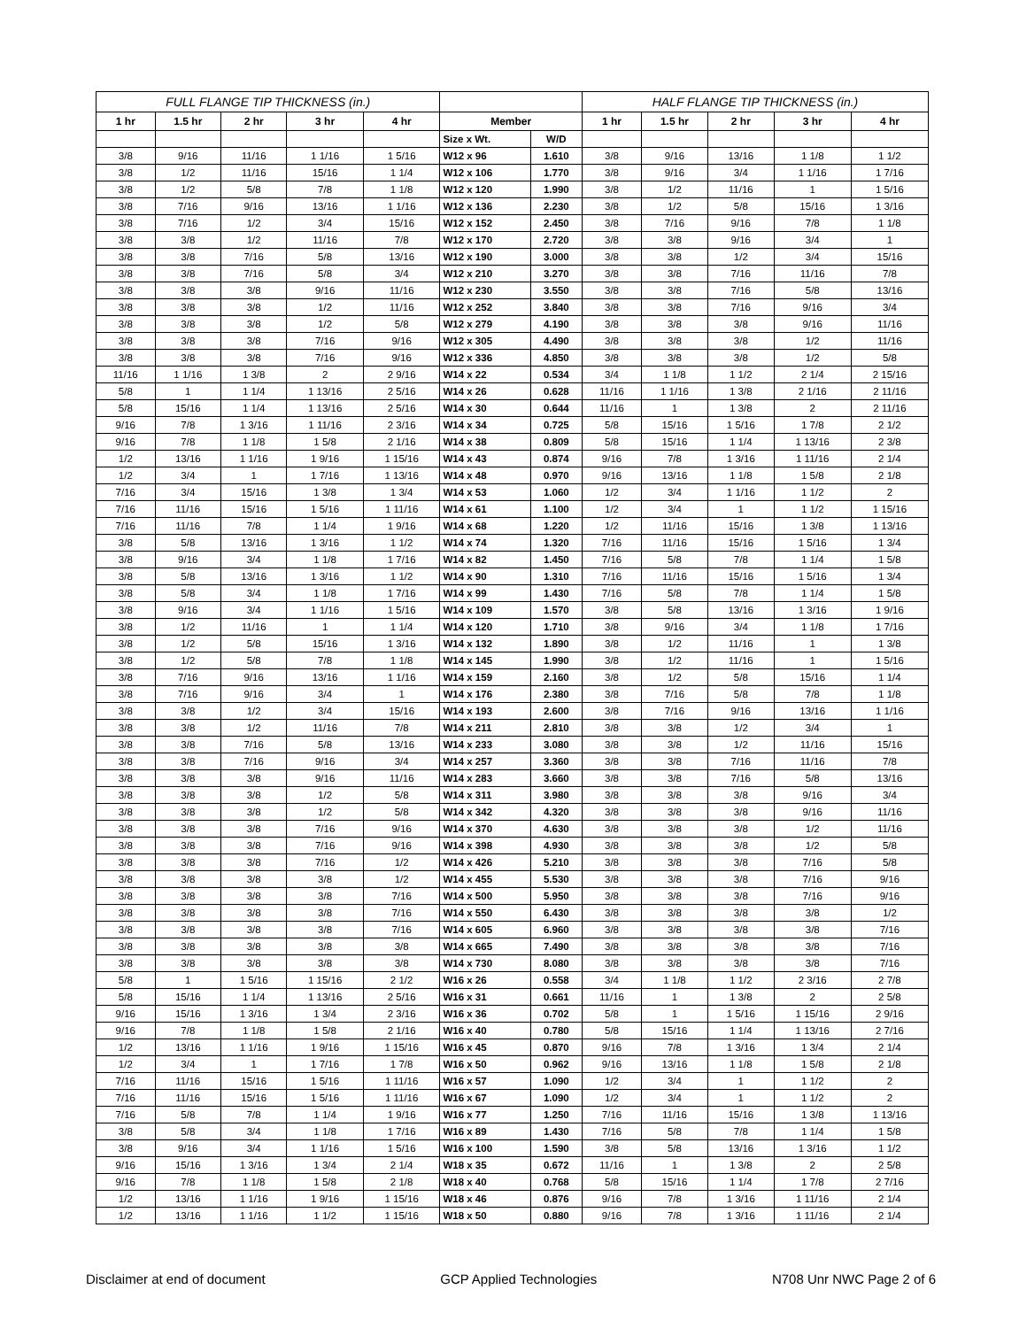| FULL FLANGE TIP THICKNESS (in.) | | | | | | | HALF FLANGE TIP THICKNESS (in.) | | | | |
| --- | --- | --- | --- | --- | --- | --- | --- | --- | --- | --- | --- |
| 1 hr | 1.5 hr | 2 hr | 3 hr | 4 hr | Member | | 1 hr | 1.5 hr | 2 hr | 3 hr | 4 hr |
| | | | | | Size x Wt. | W/D | | | | | |
| 3/8 | 9/16 | 11/16 | 1 1/16 | 1 5/16 | W12 x 96 | 1.610 | 3/8 | 9/16 | 13/16 | 1 1/8 | 1 1/2 |
| 3/8 | 1/2 | 11/16 | 15/16 | 1 1/4 | W12 x 106 | 1.770 | 3/8 | 9/16 | 3/4 | 1 1/16 | 1 7/16 |
| 3/8 | 1/2 | 5/8 | 7/8 | 1 1/8 | W12 x 120 | 1.990 | 3/8 | 1/2 | 11/16 | 1 | 1 5/16 |
| 3/8 | 7/16 | 9/16 | 13/16 | 1 1/16 | W12 x 136 | 2.230 | 3/8 | 1/2 | 5/8 | 15/16 | 1 3/16 |
| 3/8 | 7/16 | 1/2 | 3/4 | 15/16 | W12 x 152 | 2.450 | 3/8 | 7/16 | 9/16 | 7/8 | 1 1/8 |
| 3/8 | 3/8 | 1/2 | 11/16 | 7/8 | W12 x 170 | 2.720 | 3/8 | 3/8 | 9/16 | 3/4 | 1 |
| 3/8 | 3/8 | 7/16 | 5/8 | 13/16 | W12 x 190 | 3.000 | 3/8 | 3/8 | 1/2 | 3/4 | 15/16 |
| 3/8 | 3/8 | 7/16 | 5/8 | 3/4 | W12 x 210 | 3.270 | 3/8 | 3/8 | 7/16 | 11/16 | 7/8 |
| 3/8 | 3/8 | 3/8 | 9/16 | 11/16 | W12 x 230 | 3.550 | 3/8 | 3/8 | 7/16 | 5/8 | 13/16 |
| 3/8 | 3/8 | 3/8 | 1/2 | 11/16 | W12 x 252 | 3.840 | 3/8 | 3/8 | 7/16 | 9/16 | 3/4 |
| 3/8 | 3/8 | 3/8 | 1/2 | 5/8 | W12 x 279 | 4.190 | 3/8 | 3/8 | 3/8 | 9/16 | 11/16 |
| 3/8 | 3/8 | 3/8 | 7/16 | 9/16 | W12 x 305 | 4.490 | 3/8 | 3/8 | 3/8 | 1/2 | 11/16 |
| 3/8 | 3/8 | 3/8 | 7/16 | 9/16 | W12 x 336 | 4.850 | 3/8 | 3/8 | 3/8 | 1/2 | 5/8 |
| 11/16 | 1 1/16 | 1 3/8 | 2 | 2 9/16 | W14 x 22 | 0.534 | 3/4 | 1 1/8 | 1 1/2 | 2 1/4 | 2 15/16 |
| 5/8 | 1 | 1 1/4 | 1 13/16 | 2 5/16 | W14 x 26 | 0.628 | 11/16 | 1 1/16 | 1 3/8 | 2 1/16 | 2 11/16 |
| 5/8 | 15/16 | 1 1/4 | 1 13/16 | 2 5/16 | W14 x 30 | 0.644 | 11/16 | 1 | 1 3/8 | 2 | 2 11/16 |
| 9/16 | 7/8 | 1 3/16 | 1 11/16 | 2 3/16 | W14 x 34 | 0.725 | 5/8 | 15/16 | 1 5/16 | 1 7/8 | 2 1/2 |
| 9/16 | 7/8 | 1 1/8 | 1 5/8 | 2 1/16 | W14 x 38 | 0.809 | 5/8 | 15/16 | 1 1/4 | 1 13/16 | 2 3/8 |
| 1/2 | 13/16 | 1 1/16 | 1 9/16 | 1 15/16 | W14 x 43 | 0.874 | 9/16 | 7/8 | 1 3/16 | 1 11/16 | 2 1/4 |
| 1/2 | 3/4 | 1 | 1 7/16 | 1 13/16 | W14 x 48 | 0.970 | 9/16 | 13/16 | 1 1/8 | 1 5/8 | 2 1/8 |
| 7/16 | 3/4 | 15/16 | 1 3/8 | 1 3/4 | W14 x 53 | 1.060 | 1/2 | 3/4 | 1 1/16 | 1 1/2 | 2 |
| 7/16 | 11/16 | 15/16 | 1 5/16 | 1 11/16 | W14 x 61 | 1.100 | 1/2 | 3/4 | 1 | 1 1/2 | 1 15/16 |
| 7/16 | 11/16 | 7/8 | 1 1/4 | 1 9/16 | W14 x 68 | 1.220 | 1/2 | 11/16 | 15/16 | 1 3/8 | 1 13/16 |
| 3/8 | 5/8 | 13/16 | 1 3/16 | 1 1/2 | W14 x 74 | 1.320 | 7/16 | 11/16 | 15/16 | 1 5/16 | 1 3/4 |
| 3/8 | 9/16 | 3/4 | 1 1/8 | 1 7/16 | W14 x 82 | 1.450 | 7/16 | 5/8 | 7/8 | 1 1/4 | 1 5/8 |
| 3/8 | 5/8 | 13/16 | 1 3/16 | 1 1/2 | W14 x 90 | 1.310 | 7/16 | 11/16 | 15/16 | 1 5/16 | 1 3/4 |
| 3/8 | 5/8 | 3/4 | 1 1/8 | 1 7/16 | W14 x 99 | 1.430 | 7/16 | 5/8 | 7/8 | 1 1/4 | 1 5/8 |
| 3/8 | 9/16 | 3/4 | 1 1/16 | 1 5/16 | W14 x 109 | 1.570 | 3/8 | 5/8 | 13/16 | 1 3/16 | 1 9/16 |
| 3/8 | 1/2 | 11/16 | 1 | 1 1/4 | W14 x 120 | 1.710 | 3/8 | 9/16 | 3/4 | 1 1/8 | 1 7/16 |
| 3/8 | 1/2 | 5/8 | 15/16 | 1 3/16 | W14 x 132 | 1.890 | 3/8 | 1/2 | 11/16 | 1 | 1 3/8 |
| 3/8 | 1/2 | 5/8 | 7/8 | 1 1/8 | W14 x 145 | 1.990 | 3/8 | 1/2 | 11/16 | 1 | 1 5/16 |
| 3/8 | 7/16 | 9/16 | 13/16 | 1 1/16 | W14 x 159 | 2.160 | 3/8 | 1/2 | 5/8 | 15/16 | 1 1/4 |
| 3/8 | 7/16 | 9/16 | 3/4 | 1 | W14 x 176 | 2.380 | 3/8 | 7/16 | 5/8 | 7/8 | 1 1/8 |
| 3/8 | 3/8 | 1/2 | 3/4 | 15/16 | W14 x 193 | 2.600 | 3/8 | 7/16 | 9/16 | 13/16 | 1 1/16 |
| 3/8 | 3/8 | 1/2 | 11/16 | 7/8 | W14 x 211 | 2.810 | 3/8 | 3/8 | 1/2 | 3/4 | 1 |
| 3/8 | 3/8 | 7/16 | 5/8 | 13/16 | W14 x 233 | 3.080 | 3/8 | 3/8 | 1/2 | 11/16 | 15/16 |
| 3/8 | 3/8 | 7/16 | 9/16 | 3/4 | W14 x 257 | 3.360 | 3/8 | 3/8 | 7/16 | 11/16 | 7/8 |
| 3/8 | 3/8 | 3/8 | 9/16 | 11/16 | W14 x 283 | 3.660 | 3/8 | 3/8 | 7/16 | 5/8 | 13/16 |
| 3/8 | 3/8 | 3/8 | 1/2 | 5/8 | W14 x 311 | 3.980 | 3/8 | 3/8 | 3/8 | 9/16 | 3/4 |
| 3/8 | 3/8 | 3/8 | 1/2 | 5/8 | W14 x 342 | 4.320 | 3/8 | 3/8 | 3/8 | 9/16 | 11/16 |
| 3/8 | 3/8 | 3/8 | 7/16 | 9/16 | W14 x 370 | 4.630 | 3/8 | 3/8 | 3/8 | 1/2 | 11/16 |
| 3/8 | 3/8 | 3/8 | 7/16 | 9/16 | W14 x 398 | 4.930 | 3/8 | 3/8 | 3/8 | 1/2 | 5/8 |
| 3/8 | 3/8 | 3/8 | 7/16 | 1/2 | W14 x 426 | 5.210 | 3/8 | 3/8 | 3/8 | 7/16 | 5/8 |
| 3/8 | 3/8 | 3/8 | 3/8 | 1/2 | W14 x 455 | 5.530 | 3/8 | 3/8 | 3/8 | 7/16 | 9/16 |
| 3/8 | 3/8 | 3/8 | 3/8 | 7/16 | W14 x 500 | 5.950 | 3/8 | 3/8 | 3/8 | 7/16 | 9/16 |
| 3/8 | 3/8 | 3/8 | 3/8 | 7/16 | W14 x 550 | 6.430 | 3/8 | 3/8 | 3/8 | 3/8 | 1/2 |
| 3/8 | 3/8 | 3/8 | 3/8 | 7/16 | W14 x 605 | 6.960 | 3/8 | 3/8 | 3/8 | 3/8 | 7/16 |
| 3/8 | 3/8 | 3/8 | 3/8 | 3/8 | W14 x 665 | 7.490 | 3/8 | 3/8 | 3/8 | 3/8 | 7/16 |
| 3/8 | 3/8 | 3/8 | 3/8 | 3/8 | W14 x 730 | 8.080 | 3/8 | 3/8 | 3/8 | 3/8 | 7/16 |
| 5/8 | 1 | 1 5/16 | 1 15/16 | 2 1/2 | W16 x 26 | 0.558 | 3/4 | 1 1/8 | 1 1/2 | 2 3/16 | 2 7/8 |
| 5/8 | 15/16 | 1 1/4 | 1 13/16 | 2 5/16 | W16 x 31 | 0.661 | 11/16 | 1 | 1 3/8 | 2 | 2 5/8 |
| 9/16 | 15/16 | 1 3/16 | 1 3/4 | 2 3/16 | W16 x 36 | 0.702 | 5/8 | 1 | 1 5/16 | 1 15/16 | 2 9/16 |
| 9/16 | 7/8 | 1 1/8 | 1 5/8 | 2 1/16 | W16 x 40 | 0.780 | 5/8 | 15/16 | 1 1/4 | 1 13/16 | 2 7/16 |
| 1/2 | 13/16 | 1 1/16 | 1 9/16 | 1 15/16 | W16 x 45 | 0.870 | 9/16 | 7/8 | 1 3/16 | 1 3/4 | 2 1/4 |
| 1/2 | 3/4 | 1 | 1 7/16 | 1 7/8 | W16 x 50 | 0.962 | 9/16 | 13/16 | 1 1/8 | 1 5/8 | 2 1/8 |
| 7/16 | 11/16 | 15/16 | 1 5/16 | 1 11/16 | W16 x 57 | 1.090 | 1/2 | 3/4 | 1 | 1 1/2 | 2 |
| 7/16 | 11/16 | 15/16 | 1 5/16 | 1 11/16 | W16 x 67 | 1.090 | 1/2 | 3/4 | 1 | 1 1/2 | 2 |
| 7/16 | 5/8 | 7/8 | 1 1/4 | 1 9/16 | W16 x 77 | 1.250 | 7/16 | 11/16 | 15/16 | 1 3/8 | 1 13/16 |
| 3/8 | 5/8 | 3/4 | 1 1/8 | 1 7/16 | W16 x 89 | 1.430 | 7/16 | 5/8 | 7/8 | 1 1/4 | 1 5/8 |
| 3/8 | 9/16 | 3/4 | 1 1/16 | 1 5/16 | W16 x 100 | 1.590 | 3/8 | 5/8 | 13/16 | 1 3/16 | 1 1/2 |
| 9/16 | 15/16 | 1 3/16 | 1 3/4 | 2 1/4 | W18 x 35 | 0.672 | 11/16 | 1 | 1 3/8 | 2 | 2 5/8 |
| 9/16 | 7/8 | 1 1/8 | 1 5/8 | 2 1/8 | W18 x 40 | 0.768 | 5/8 | 15/16 | 1 1/4 | 1 7/8 | 2 7/16 |
| 1/2 | 13/16 | 1 1/16 | 1 9/16 | 1 15/16 | W18 x 46 | 0.876 | 9/16 | 7/8 | 1 3/16 | 1 11/16 | 2 1/4 |
| 1/2 | 13/16 | 1 1/16 | 1 1/2 | 1 15/16 | W18 x 50 | 0.880 | 9/16 | 7/8 | 1 3/16 | 1 11/16 | 2 1/4 |
Disclaimer at end of document GCP Applied Technologies N708 Unr NWC Page 2 of 6